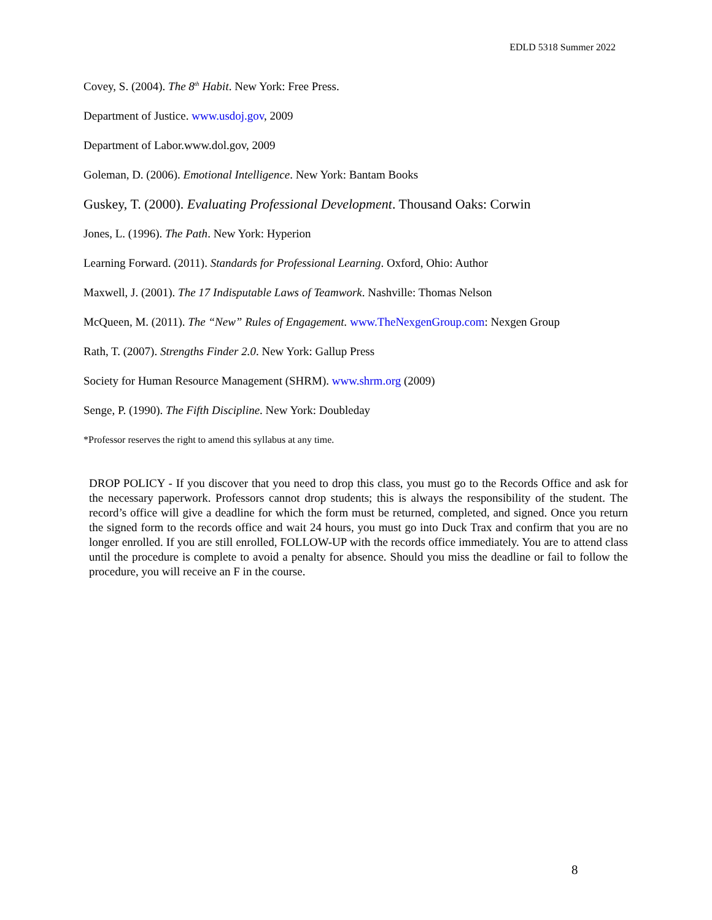EDLD 5318 Summer 2022
Covey, S. (2004). The 8<sup>th</sup> Habit. New York: Free Press.
Department of Justice. www.usdoj.gov, 2009
Department of Labor.www.dol.gov, 2009
Goleman, D. (2006). Emotional Intelligence. New York: Bantam Books
Guskey, T. (2000). Evaluating Professional Development. Thousand Oaks: Corwin
Jones, L. (1996). The Path. New York: Hyperion
Learning Forward. (2011). Standards for Professional Learning. Oxford, Ohio: Author
Maxwell, J. (2001). The 17 Indisputable Laws of Teamwork. Nashville: Thomas Nelson
McQueen, M. (2011). The “New” Rules of Engagement. www.TheNexgenGroup.com: Nexgen Group
Rath, T. (2007). Strengths Finder 2.0. New York: Gallup Press
Society for Human Resource Management (SHRM). www.shrm.org (2009)
Senge, P. (1990). The Fifth Discipline. New York: Doubleday
*Professor reserves the right to amend this syllabus at any time.
DROP POLICY - If you discover that you need to drop this class, you must go to the Records Office and ask for the necessary paperwork. Professors cannot drop students; this is always the responsibility of the student. The record’s office will give a deadline for which the form must be returned, completed, and signed. Once you return the signed form to the records office and wait 24 hours, you must go into Duck Trax and confirm that you are no longer enrolled. If you are still enrolled, FOLLOW-UP with the records office immediately. You are to attend class until the procedure is complete to avoid a penalty for absence. Should you miss the deadline or fail to follow the procedure, you will receive an F in the course.
8